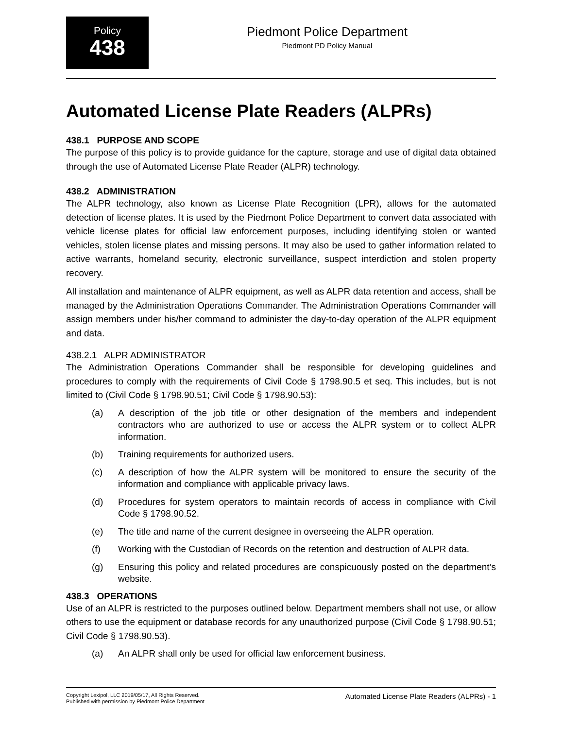Policy
438
Piedmont Police Department
Piedmont PD Policy Manual
Automated License Plate Readers (ALPRs)
438.1 PURPOSE AND SCOPE
The purpose of this policy is to provide guidance for the capture, storage and use of digital data obtained through the use of Automated License Plate Reader (ALPR) technology.
438.2 ADMINISTRATION
The ALPR technology, also known as License Plate Recognition (LPR), allows for the automated detection of license plates. It is used by the Piedmont Police Department to convert data associated with vehicle license plates for official law enforcement purposes, including identifying stolen or wanted vehicles, stolen license plates and missing persons. It may also be used to gather information related to active warrants, homeland security, electronic surveillance, suspect interdiction and stolen property recovery.
All installation and maintenance of ALPR equipment, as well as ALPR data retention and access, shall be managed by the Administration Operations Commander. The Administration Operations Commander will assign members under his/her command to administer the day-to-day operation of the ALPR equipment and data.
438.2.1 ALPR ADMINISTRATOR
The Administration Operations Commander shall be responsible for developing guidelines and procedures to comply with the requirements of Civil Code § 1798.90.5 et seq. This includes, but is not limited to (Civil Code § 1798.90.51; Civil Code § 1798.90.53):
(a) A description of the job title or other designation of the members and independent contractors who are authorized to use or access the ALPR system or to collect ALPR information.
(b) Training requirements for authorized users.
(c) A description of how the ALPR system will be monitored to ensure the security of the information and compliance with applicable privacy laws.
(d) Procedures for system operators to maintain records of access in compliance with Civil Code § 1798.90.52.
(e) The title and name of the current designee in overseeing the ALPR operation.
(f) Working with the Custodian of Records on the retention and destruction of ALPR data.
(g) Ensuring this policy and related procedures are conspicuously posted on the department’s website.
438.3 OPERATIONS
Use of an ALPR is restricted to the purposes outlined below. Department members shall not use, or allow others to use the equipment or database records for any unauthorized purpose (Civil Code § 1798.90.51; Civil Code § 1798.90.53).
(a) An ALPR shall only be used for official law enforcement business.
Copyright Lexipol, LLC 2019/05/17, All Rights Reserved.
Published with permission by Piedmont Police Department
Automated License Plate Readers (ALPRs) - 1